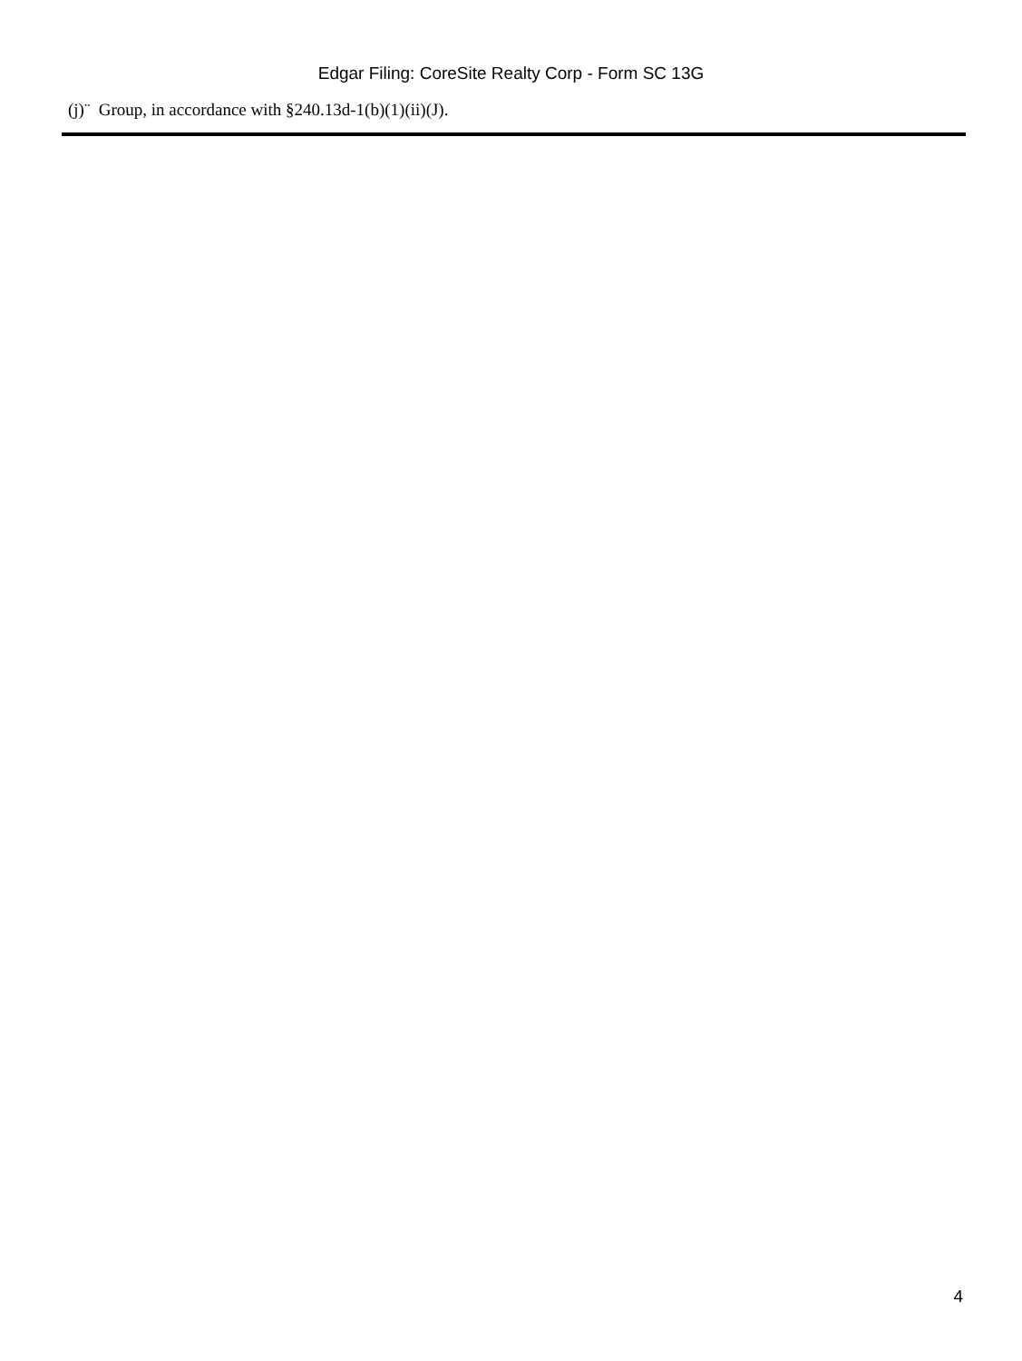Edgar Filing: CoreSite Realty Corp - Form SC 13G
(j)¨ Group, in accordance with §240.13d-1(b)(1)(ii)(J).
4